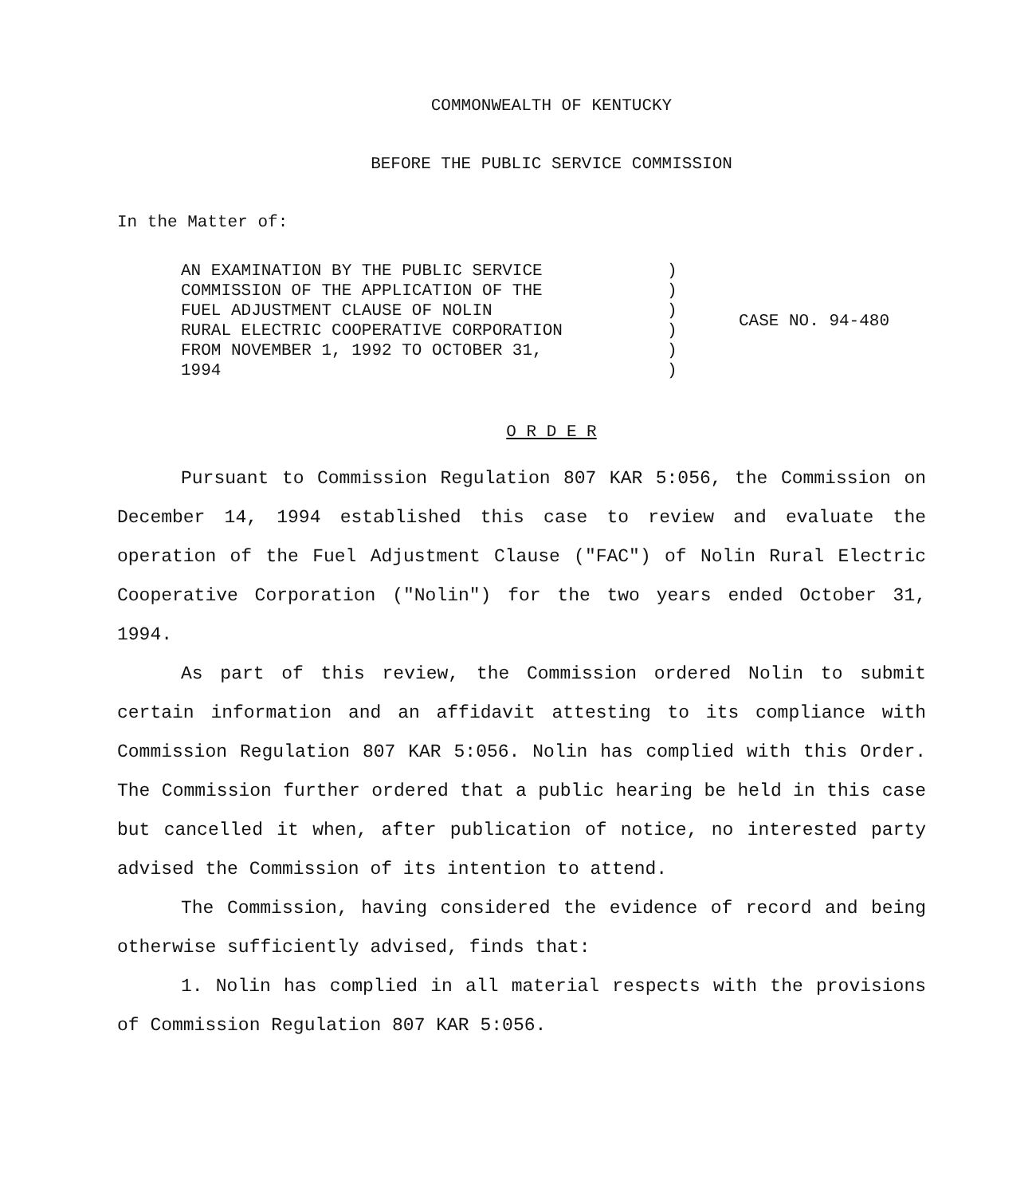COMMONWEALTH OF KENTUCKY
BEFORE THE PUBLIC SERVICE COMMISSION
In the Matter of:
| AN EXAMINATION BY THE PUBLIC SERVICE COMMISSION OF THE APPLICATION OF THE FUEL ADJUSTMENT CLAUSE OF NOLIN RURAL ELECTRIC COOPERATIVE CORPORATION FROM NOVEMBER 1, 1992 TO OCTOBER 31, 1994 | ) ) ) ) ) ) | CASE NO. 94-480 |
O R D E R
Pursuant to Commission Regulation 807 KAR 5:056, the Commission on December 14, 1994 established this case to review and evaluate the operation of the Fuel Adjustment Clause ("FAC") of Nolin Rural Electric Cooperative Corporation ("Nolin") for the two years ended October 31, 1994.
As part of this review, the Commission ordered Nolin to submit certain information and an affidavit attesting to its compliance with Commission Regulation 807 KAR 5:056. Nolin has complied with this Order. The Commission further ordered that a public hearing be held in this case but cancelled it when, after publication of notice, no interested party advised the Commission of its intention to attend.
The Commission, having considered the evidence of record and being otherwise sufficiently advised, finds that:
1. Nolin has complied in all material respects with the provisions of Commission Regulation 807 KAR 5:056.